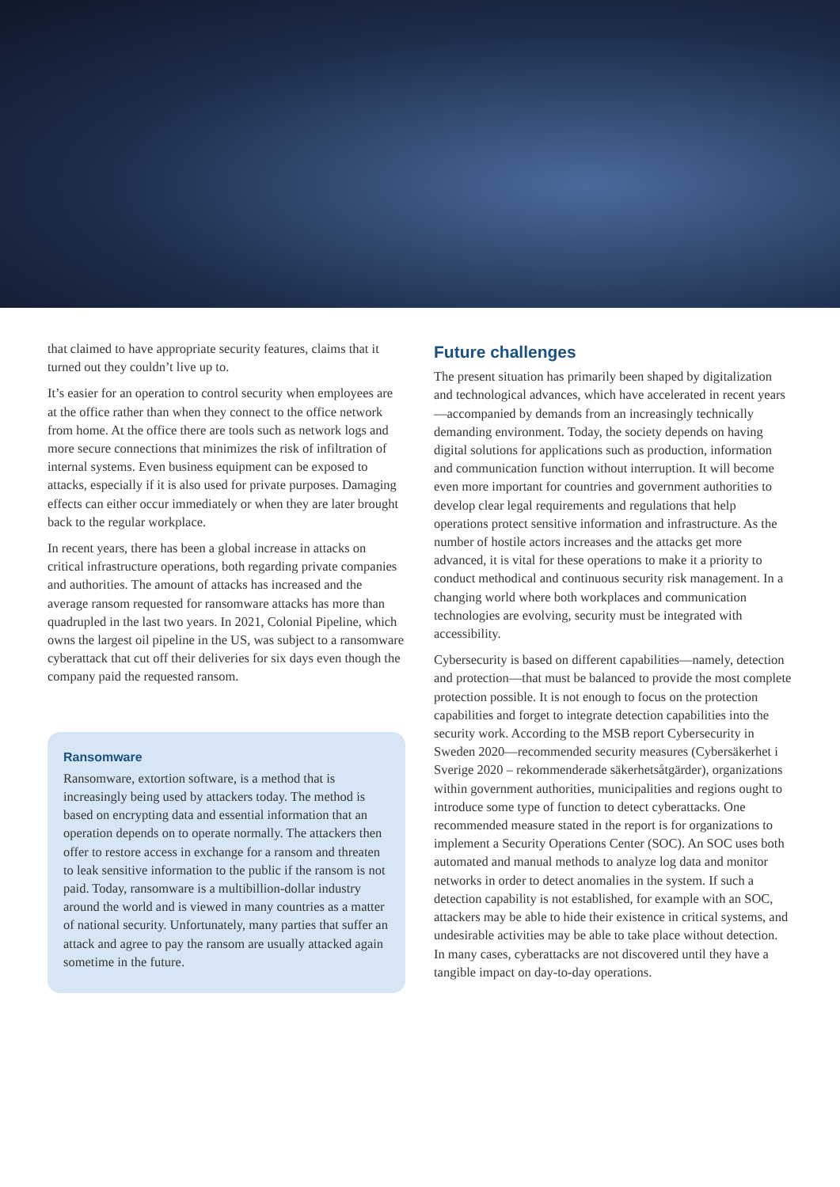that claimed to have appropriate security features, claims that it turned out they couldn’t live up to.
It’s easier for an operation to control security when employees are at the office rather than when they connect to the office network from home. At the office there are tools such as network logs and more secure connections that minimizes the risk of infiltration of internal systems. Even business equipment can be exposed to attacks, especially if it is also used for private purposes. Damaging effects can either occur immediately or when they are later brought back to the regular workplace.
In recent years, there has been a global increase in attacks on critical infrastructure operations, both regarding private companies and authorities. The amount of attacks has increased and the average ransom requested for ransomware attacks has more than quadrupled in the last two years. In 2021, Colonial Pipeline, which owns the largest oil pipeline in the US, was subject to a ransomware cyberattack that cut off their deliveries for six days even though the company paid the requested ransom.
Ransomware
Ransomware, extortion software, is a method that is increasingly being used by attackers today. The method is based on encrypting data and essential information that an operation depends on to operate normally. The attackers then offer to restore access in exchange for a ransom and threaten to leak sensitive information to the public if the ransom is not paid. Today, ransomware is a multibillion-dollar industry around the world and is viewed in many countries as a matter of national security. Unfortunately, many parties that suffer an attack and agree to pay the ransom are usually attacked again sometime in the future.
Future challenges
The present situation has primarily been shaped by digitalization and technological advances, which have accelerated in recent years—accompanied by demands from an increasingly technically demanding environment. Today, the society depends on having digital solutions for applications such as production, information and communication function without interruption. It will become even more important for countries and government authorities to develop clear legal requirements and regulations that help operations protect sensitive information and infrastructure. As the number of hostile actors increases and the attacks get more advanced, it is vital for these operations to make it a priority to conduct methodical and continuous security risk management. In a changing world where both workplaces and communication technologies are evolving, security must be integrated with accessibility.
Cybersecurity is based on different capabilities—namely, detection and protection—that must be balanced to provide the most complete protection possible. It is not enough to focus on the protection capabilities and forget to integrate detection capabilities into the security work. According to the MSB report Cybersecurity in Sweden 2020—recommended security measures (Cybersäkerhet i Sverige 2020 – rekommenderade säkerhetsåtgärder), organizations within government authorities, municipalities and regions ought to introduce some type of function to detect cyberattacks. One recommended measure stated in the report is for organizations to implement a Security Operations Center (SOC). An SOC uses both automated and manual methods to analyze log data and monitor networks in order to detect anomalies in the system. If such a detection capability is not established, for example with an SOC, attackers may be able to hide their existence in critical systems, and undesirable activities may be able to take place without detection. In many cases, cyberattacks are not discovered until they have a tangible impact on day-to-day operations.